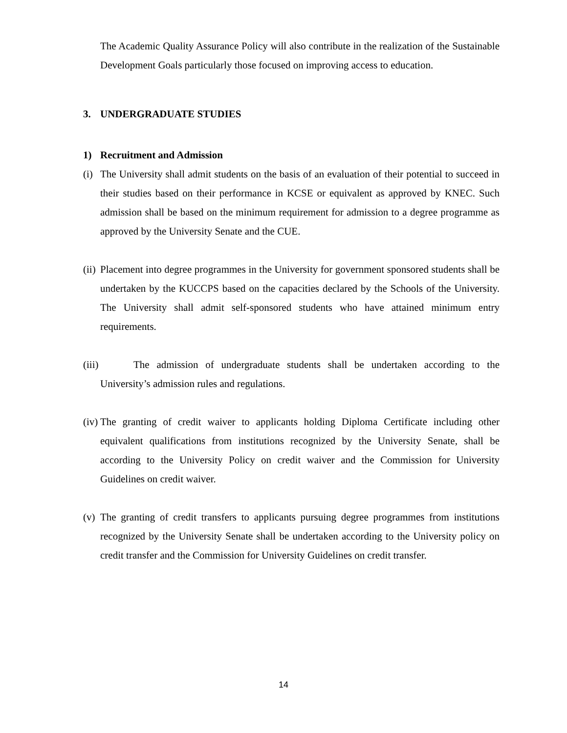The Academic Quality Assurance Policy will also contribute in the realization of the Sustainable Development Goals particularly those focused on improving access to education.
3. UNDERGRADUATE STUDIES
1) Recruitment and Admission
(i)
The University shall admit students on the basis of an evaluation of their potential to succeed in their studies based on their performance in KCSE or equivalent as approved by KNEC. Such admission shall be based on the minimum requirement for admission to a degree programme as approved by the University Senate and the CUE.
(ii)
Placement into degree programmes in the University for government sponsored students shall be undertaken by the KUCCPS based on the capacities declared by the Schools of the University. The University shall admit self-sponsored students who have attained minimum entry requirements.
(iii)
The admission of undergraduate students shall be undertaken according to the University’s admission rules and regulations.
(iv)
The granting of credit waiver to applicants holding Diploma Certificate including other equivalent qualifications from institutions recognized by the University Senate, shall be according to the University Policy on credit waiver and the Commission for University Guidelines on credit waiver.
(v)
The granting of credit transfers to applicants pursuing degree programmes from institutions recognized by the University Senate shall be undertaken according to the University policy on credit transfer and the Commission for University Guidelines on credit transfer.
14